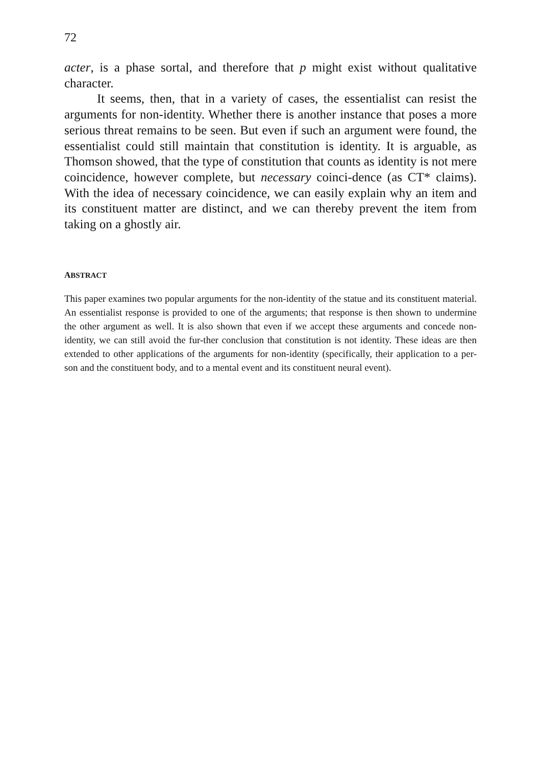72
acter, is a phase sortal, and therefore that p might exist without qualitative character.
It seems, then, that in a variety of cases, the essentialist can resist the arguments for non-identity. Whether there is another instance that poses a more serious threat remains to be seen. But even if such an argument were found, the essentialist could still maintain that constitution is identity. It is arguable, as Thomson showed, that the type of constitution that counts as identity is not mere coincidence, however complete, but necessary coinci-dence (as CT* claims). With the idea of necessary coincidence, we can easily explain why an item and its constituent matter are distinct, and we can thereby prevent the item from taking on a ghostly air.
ABSTRACT
This paper examines two popular arguments for the non-identity of the statue and its constituent material. An essentialist response is provided to one of the arguments; that response is then shown to undermine the other argument as well. It is also shown that even if we accept these arguments and concede non-identity, we can still avoid the fur-ther conclusion that constitution is not identity. These ideas are then extended to other applications of the arguments for non-identity (specifically, their application to a per-son and the constituent body, and to a mental event and its constituent neural event).